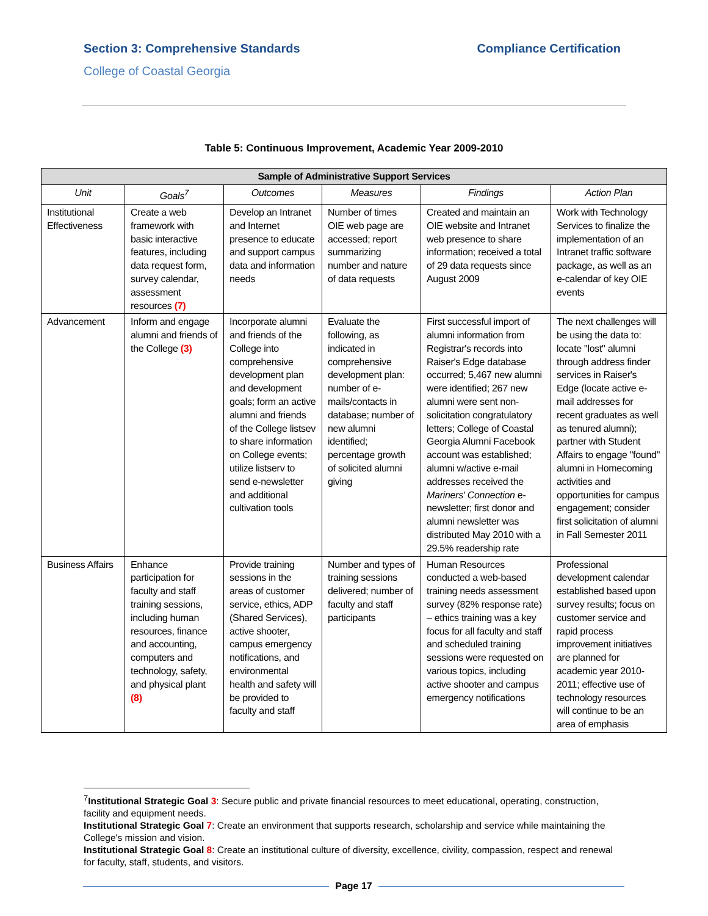Section 3: Comprehensive Standards Compliance Certification
College of Coastal Georgia
Table 5: Continuous Improvement, Academic Year 2009-2010
| Sample of Administrative Support Services | | | | | |
| --- | --- | --- | --- | --- | --- |
| Unit | Goals<sup>7</sup> | Outcomes | Measures | Findings | Action Plan |
| Institutional Effectiveness | Create a web framework with basic interactive features, including data request form, survey calendar, assessment resources (7) | Develop an Intranet and Internet presence to educate and support campus data and information needs | Number of times OIE web page are accessed; report summarizing number and nature of data requests | Created and maintain an OIE website and Intranet web presence to share information; received a total of 29 data requests since August 2009 | Work with Technology Services to finalize the implementation of an Intranet traffic software package, as well as an e-calendar of key OIE events |
| Advancement | Inform and engage alumni and friends of the College (3) | Incorporate alumni and friends of the College into comprehensive development plan and development goals; form an active alumni and friends of the College listsev to share information on College events; utilize listserv to send e-newsletter and additional cultivation tools | Evaluate the following, as indicated in comprehensive development plan: number of e-mails/contacts in database; number of new alumni identified; percentage growth of solicited alumni giving | First successful import of alumni information from Registrar's records into Raiser's Edge database occurred; 5,467 new alumni were identified; 267 new alumni were sent non-solicitation congratulatory letters; College of Coastal Georgia Alumni Facebook account was established; alumni w/active e-mail addresses received the Mariners' Connection e-newsletter; first donor and alumni newsletter was distributed May 2010 with a 29.5% readership rate | The next challenges will be using the data to: locate "lost" alumni through address finder services in Raiser's Edge (locate active e-mail addresses for recent graduates as well as tenured alumni); partner with Student Affairs to engage "found" alumni in Homecoming activities and opportunities for campus engagement; consider first solicitation of alumni in Fall Semester 2011 |
| Business Affairs | Enhance participation for faculty and staff training sessions, including human resources, finance and accounting, computers and technology, safety, and physical plant (8) | Provide training sessions in the areas of customer service, ethics, ADP (Shared Services), active shooter, campus emergency notifications, and environmental health and safety will be provided to faculty and staff | Number and types of training sessions delivered; number of faculty and staff participants | Human Resources conducted a web-based training needs assessment survey (82% response rate) – ethics training was a key focus for all faculty and staff and scheduled training sessions were requested on various topics, including active shooter and campus emergency notifications | Professional development calendar established based upon survey results; focus on customer service and rapid process improvement initiatives are planned for academic year 2010-2011; effective use of technology resources will continue to be an area of emphasis |
<sup>7</sup> Institutional Strategic Goal 3: Secure public and private financial resources to meet educational, operating, construction, facility and equipment needs.
Institutional Strategic Goal 7: Create an environment that supports research, scholarship and service while maintaining the College's mission and vision.
Institutional Strategic Goal 8: Create an institutional culture of diversity, excellence, civility, compassion, respect and renewal for faculty, staff, students, and visitors.
Page 17